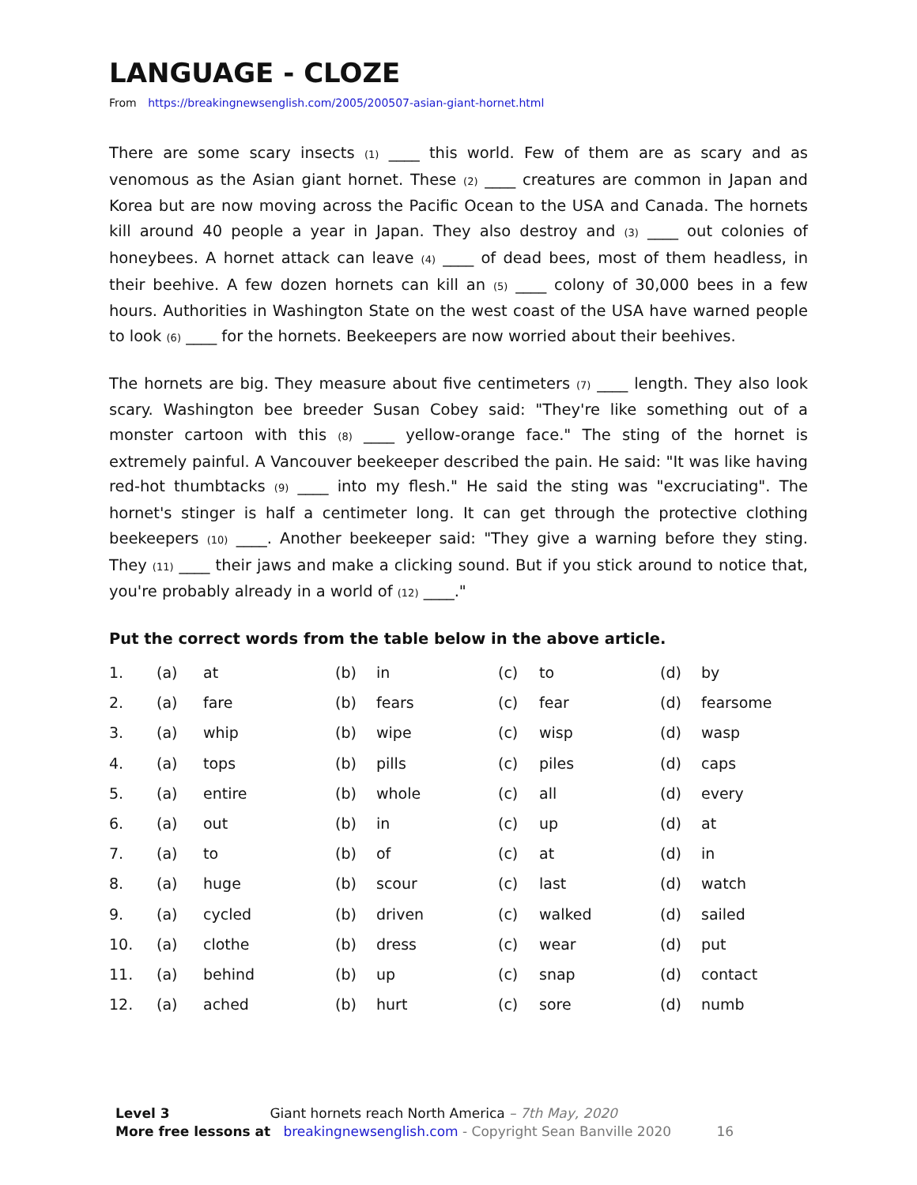LANGUAGE - CLOZE
From https://breakingnewsenglish.com/2005/200507-asian-giant-hornet.html
There are some scary insects (1) ____ this world. Few of them are as scary and as venomous as the Asian giant hornet. These (2) ____ creatures are common in Japan and Korea but are now moving across the Pacific Ocean to the USA and Canada. The hornets kill around 40 people a year in Japan. They also destroy and (3) ____ out colonies of honeybees. A hornet attack can leave (4) ____ of dead bees, most of them headless, in their beehive. A few dozen hornets can kill an (5) ____ colony of 30,000 bees in a few hours. Authorities in Washington State on the west coast of the USA have warned people to look (6) ____ for the hornets. Beekeepers are now worried about their beehives.
The hornets are big. They measure about five centimeters (7) ____ length. They also look scary. Washington bee breeder Susan Cobey said: "They're like something out of a monster cartoon with this (8) ____ yellow-orange face." The sting of the hornet is extremely painful. A Vancouver beekeeper described the pain. He said: "It was like having red-hot thumbtacks (9) ____ into my flesh." He said the sting was "excruciating". The hornet's stinger is half a centimeter long. It can get through the protective clothing beekeepers (10) ____. Another beekeeper said: "They give a warning before they sting. They (11) ____ their jaws and make a clicking sound. But if you stick around to notice that, you're probably already in a world of (12) ____."
Put the correct words from the table below in the above article.
| 1. | (a) | at | (b) | in | (c) | to | (d) | by |
| 2. | (a) | fare | (b) | fears | (c) | fear | (d) | fearsome |
| 3. | (a) | whip | (b) | wipe | (c) | wisp | (d) | wasp |
| 4. | (a) | tops | (b) | pills | (c) | piles | (d) | caps |
| 5. | (a) | entire | (b) | whole | (c) | all | (d) | every |
| 6. | (a) | out | (b) | in | (c) | up | (d) | at |
| 7. | (a) | to | (b) | of | (c) | at | (d) | in |
| 8. | (a) | huge | (b) | scour | (c) | last | (d) | watch |
| 9. | (a) | cycled | (b) | driven | (c) | walked | (d) | sailed |
| 10. | (a) | clothe | (b) | dress | (c) | wear | (d) | put |
| 11. | (a) | behind | (b) | up | (c) | snap | (d) | contact |
| 12. | (a) | ached | (b) | hurt | (c) | sore | (d) | numb |
Level 3 Giant hornets reach North America – 7th May, 2020
More free lessons at breakingnewsenglish.com - Copyright Sean Banville 2020 16